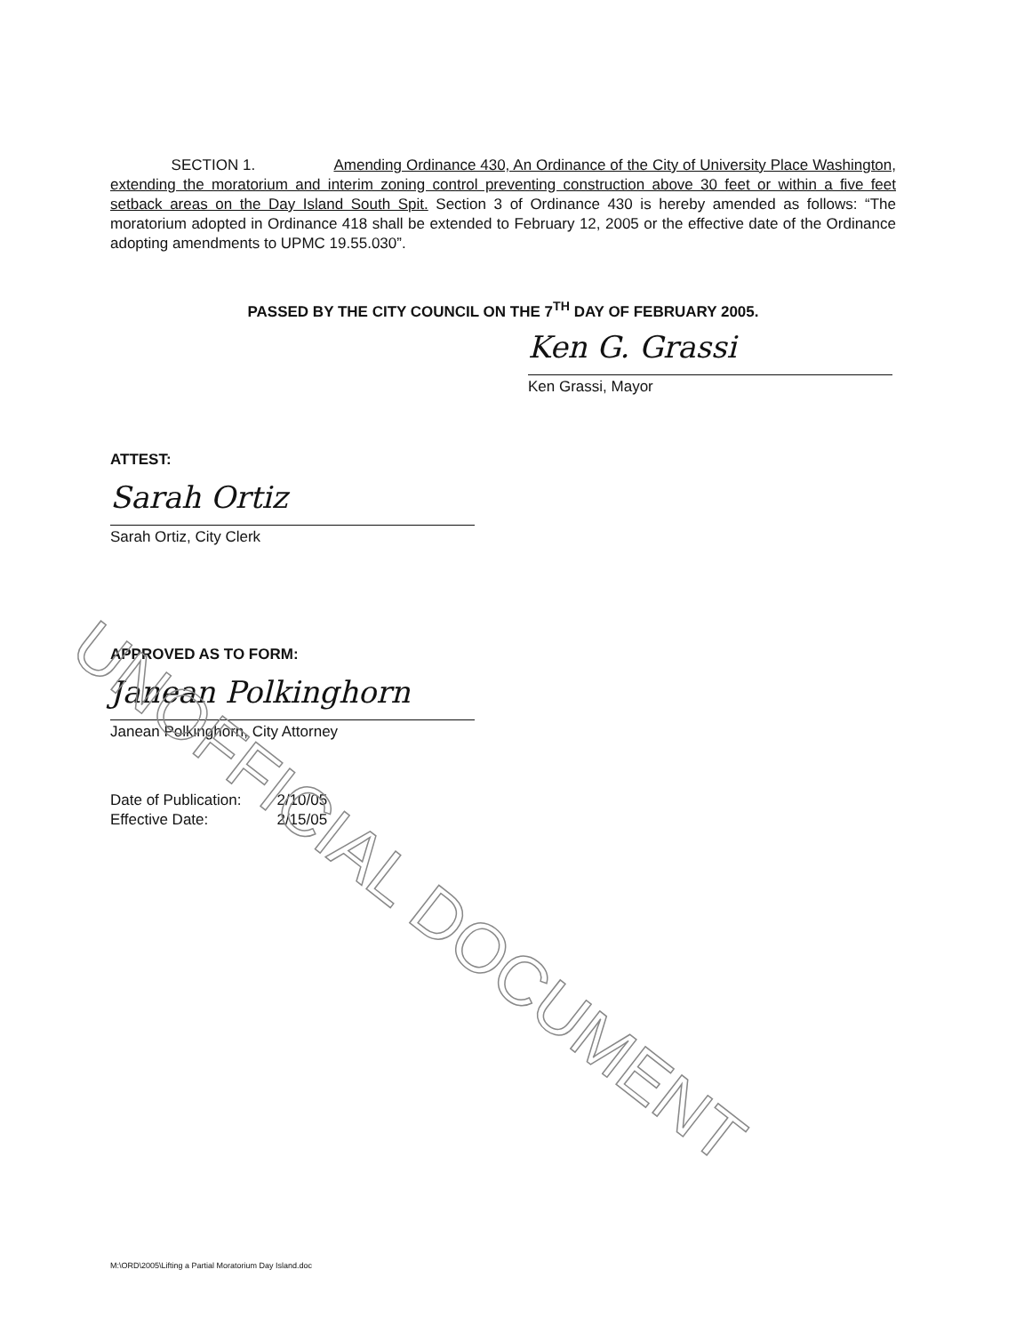SECTION 1. Amending Ordinance 430, An Ordinance of the City of University Place Washington, extending the moratorium and interim zoning control preventing construction above 30 feet or within a five feet setback areas on the Day Island South Spit. Section 3 of Ordinance 430 is hereby amended as follows: “The moratorium adopted in Ordinance 418 shall be extended to February 12, 2005 or the effective date of the Ordinance adopting amendments to UPMC 19.55.030”.
PASSED BY THE CITY COUNCIL ON THE 7<sup>TH</sup> DAY OF FEBRUARY 2005.
Ken G. Grassi
Ken Grassi, Mayor
ATTEST:
Sarah Ortiz
Sarah Ortiz, City Clerk
APPROVED AS TO FORM:
Janean Polkinghorn
Janean Polkinghorn, City Attorney
| Date of Publication: | 2/10/05 |
| Effective Date: | 2/15/05 |
UNOFFICIAL DOCUMENT
M:\ORD\2005\Lifting a Partial Moratorium Day Island.doc